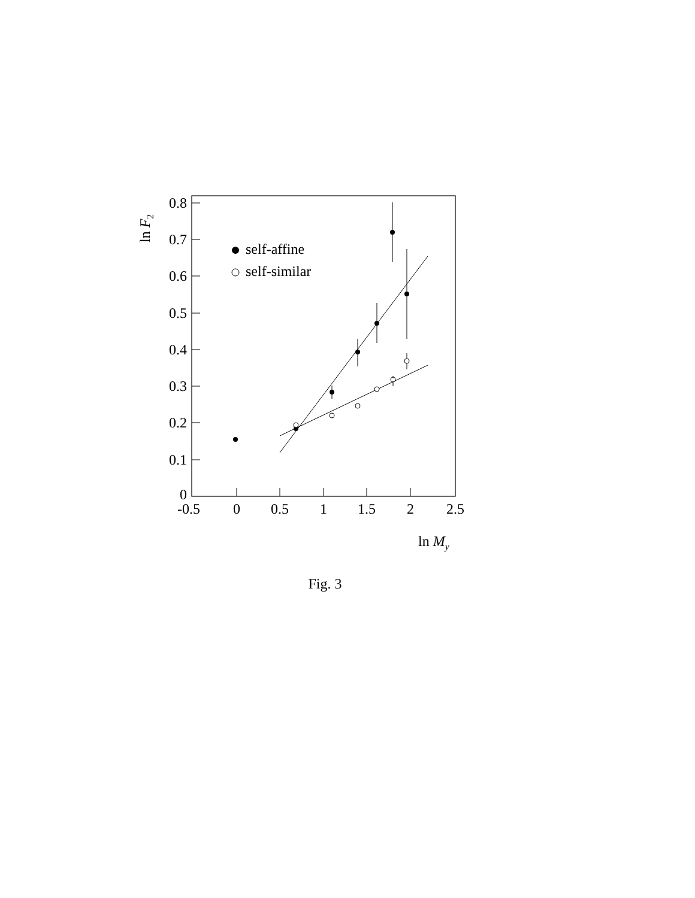self-affine
self-similar
0
0.1
0.2
0.3
0.4
0.5
0.6
0.7
0.8
-0.5
0
0.5
1
1.5
2
2.5
ln My
ln F2
Fig. 3